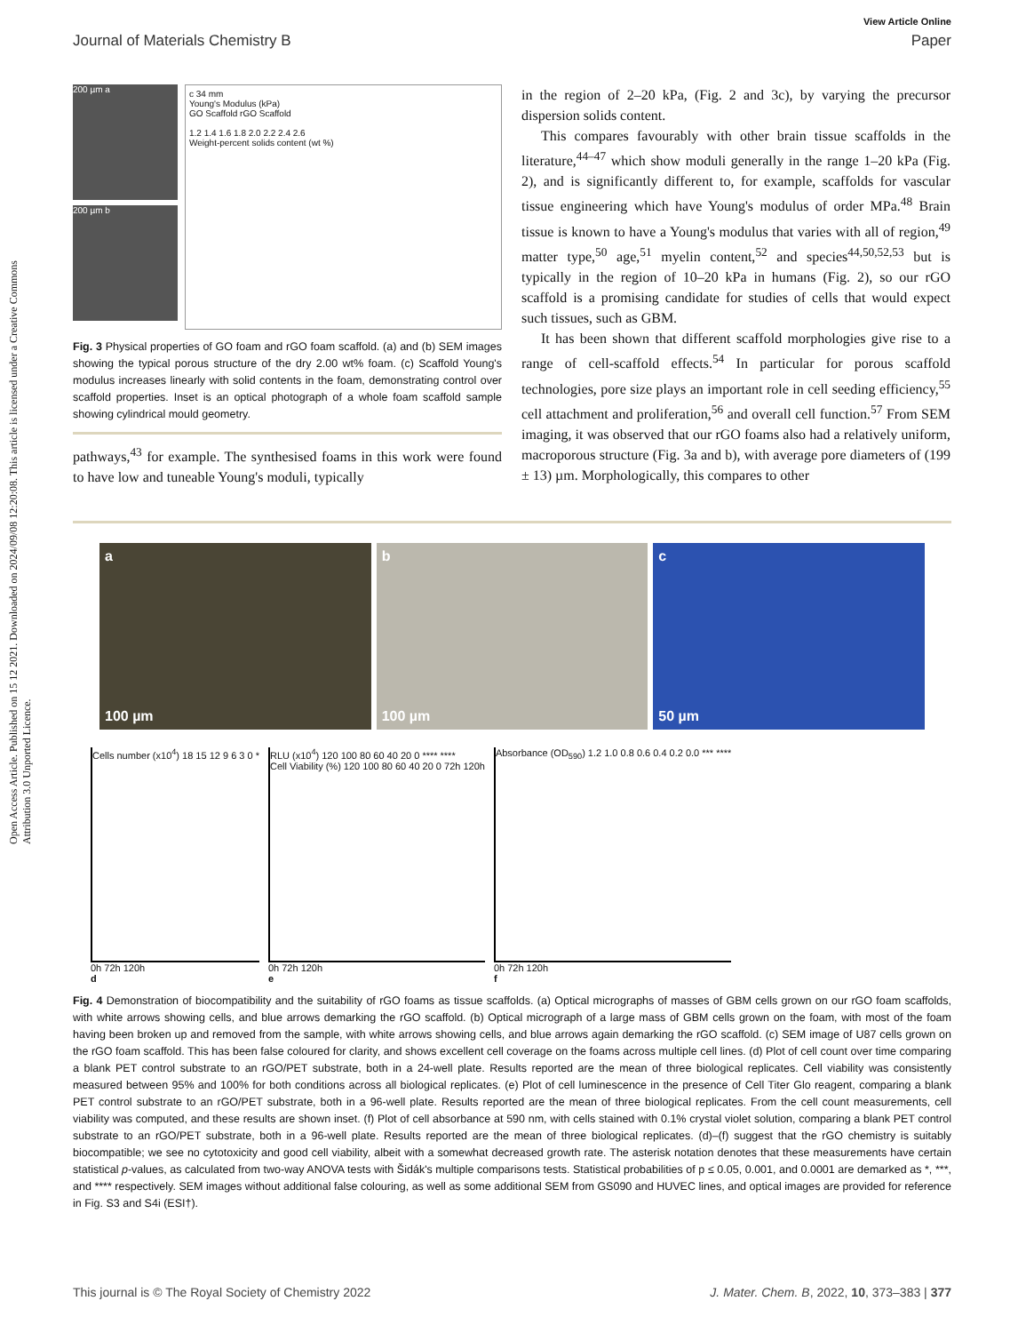View Article Online
Journal of Materials Chemistry B Paper
Open Access Article. Published on 15 12 2021. Downloaded on 2024/09/08 12:20:08. This article is licensed under a Creative Commons Attribution 3.0 Unported Licence.
200 µm a
200 µm b
c 34 mm
Young's Modulus (kPa)
GO Scaffold rGO Scaffold
1.2 1.4 1.6 1.8 2.0 2.2 2.4 2.6
Weight-percent solids content (wt %)
Fig. 3 Physical properties of GO foam and rGO foam scaffold. (a) and (b) SEM images showing the typical porous structure of the dry 2.00 wt% foam. (c) Scaffold Young's modulus increases linearly with solid contents in the foam, demonstrating control over scaffold properties. Inset is an optical photograph of a whole foam scaffold sample showing cylindrical mould geometry.
pathways,<sup>43</sup> for example. The synthesised foams in this work were found to have low and tuneable Young's moduli, typically
in the region of 2–20 kPa, (Fig. 2 and 3c), by varying the precursor dispersion solids content.
This compares favourably with other brain tissue scaffolds in the literature,<sup>44–47</sup> which show moduli generally in the range 1–20 kPa (Fig. 2), and is significantly different to, for example, scaffolds for vascular tissue engineering which have Young's modulus of order MPa.<sup>48</sup> Brain tissue is known to have a Young's modulus that varies with all of region,<sup>49</sup> matter type,<sup>50</sup> age,<sup>51</sup> myelin content,<sup>52</sup> and species<sup>44,50,52,53</sup> but is typically in the region of 10–20 kPa in humans (Fig. 2), so our rGO scaffold is a promising candidate for studies of cells that would expect such tissues, such as GBM.
It has been shown that different scaffold morphologies give rise to a range of cell-scaffold effects.<sup>54</sup> In particular for porous scaffold technologies, pore size plays an important role in cell seeding efficiency,<sup>55</sup> cell attachment and proliferation,<sup>56</sup> and overall cell function.<sup>57</sup> From SEM imaging, it was observed that our rGO foams also had a relatively uniform, macroporous structure (Fig. 3a and b), with average pore diameters of (199 ± 13) µm. Morphologically, this compares to other
a
100 µm
b
100 µm
c
50 µm
Cells number (x10<sup>4</sup>) 18 15 12 9 6 3 0 *
0h 72h 120h
d
RLU (x10<sup>4</sup>) 120 100 80 60 40 20 0 **** ****
Cell Viability (%) 120 100 80 60 40 20 0 72h 120h
0h 72h 120h
e
Absorbance (OD<sub>590</sub>) 1.2 1.0 0.8 0.6 0.4 0.2 0.0 *** ****
0h 72h 120h
f
Fig. 4 Demonstration of biocompatibility and the suitability of rGO foams as tissue scaffolds. (a) Optical micrographs of masses of GBM cells grown on our rGO foam scaffolds, with white arrows showing cells, and blue arrows demarking the rGO scaffold. (b) Optical micrograph of a large mass of GBM cells grown on the foam, with most of the foam having been broken up and removed from the sample, with white arrows showing cells, and blue arrows again demarking the rGO scaffold. (c) SEM image of U87 cells grown on the rGO foam scaffold. This has been false coloured for clarity, and shows excellent cell coverage on the foams across multiple cell lines. (d) Plot of cell count over time comparing a blank PET control substrate to an rGO/PET substrate, both in a 24-well plate. Results reported are the mean of three biological replicates. Cell viability was consistently measured between 95% and 100% for both conditions across all biological replicates. (e) Plot of cell luminescence in the presence of Cell Titer Glo reagent, comparing a blank PET control substrate to an rGO/PET substrate, both in a 96-well plate. Results reported are the mean of three biological replicates. From the cell count measurements, cell viability was computed, and these results are shown inset. (f) Plot of cell absorbance at 590 nm, with cells stained with 0.1% crystal violet solution, comparing a blank PET control substrate to an rGO/PET substrate, both in a 96-well plate. Results reported are the mean of three biological replicates. (d)–(f) suggest that the rGO chemistry is suitably biocompatible; we see no cytotoxicity and good cell viability, albeit with a somewhat decreased growth rate. The asterisk notation denotes that these measurements have certain statistical p-values, as calculated from two-way ANOVA tests with Šidák's multiple comparisons tests. Statistical probabilities of p ≤ 0.05, 0.001, and 0.0001 are demarked as *, ***, and **** respectively. SEM images without additional false colouring, as well as some additional SEM from GS090 and HUVEC lines, and optical images are provided for reference in Fig. S3 and S4i (ESI†).
This journal is © The Royal Society of Chemistry 2022 J. Mater. Chem. B, 2022, 10, 373–383 | 377